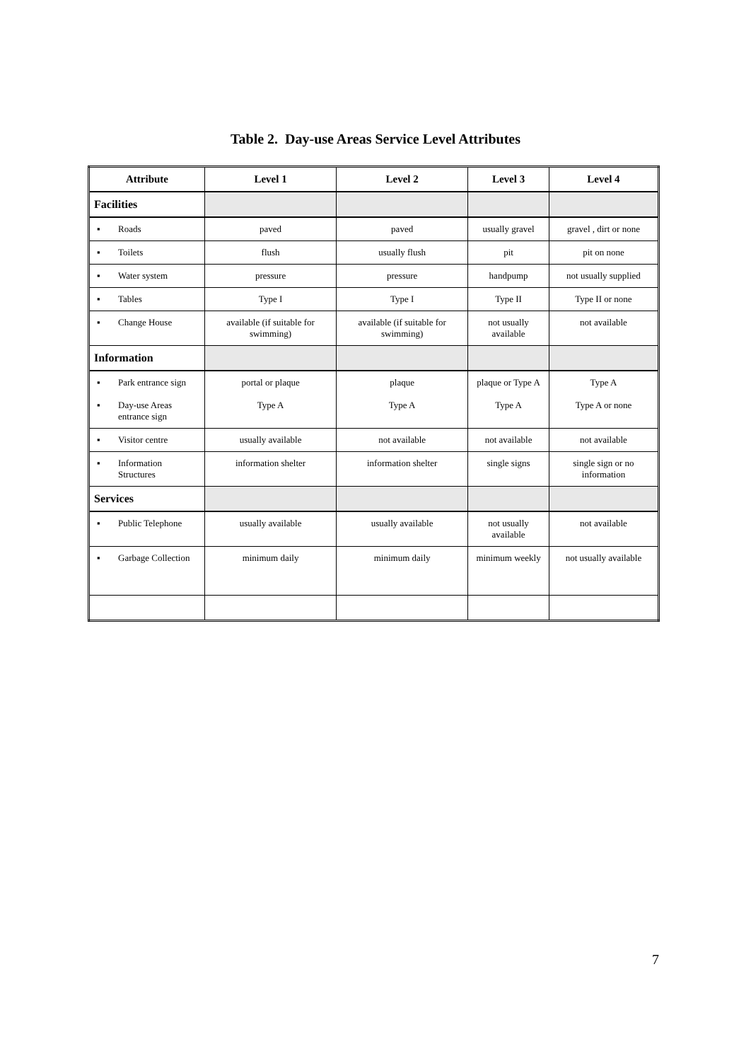Table 2. Day-use Areas Service Level Attributes
| Attribute | Level 1 | Level 2 | Level 3 | Level 4 |
| --- | --- | --- | --- | --- |
| Facilities | | | | |
| ▪ Roads | paved | paved | usually gravel | gravel , dirt or none |
| ▪ Toilets | flush | usually flush | pit | pit on none |
| ▪ Water system | pressure | pressure | handpump | not usually supplied |
| ▪ Tables | Type I | Type I | Type II | Type II or none |
| ▪ Change House | available (if suitable for swimming) | available (if suitable for swimming) | not usually available | not available |
| Information | | | | |
| ▪ Park entrance sign ▪ Day-use Areas entrance sign | portal or plaque Type A | plaque Type A | plaque or Type A Type A | Type A Type A or none |
| ▪ Visitor centre | usually available | not available | not available | not available |
| ▪ Information Structures | information shelter | information shelter | single signs | single sign or no information |
| Services | | | | |
| ▪ Public Telephone | usually available | usually available | not usually available | not available |
| ▪ Garbage Collection | minimum daily | minimum daily | minimum weekly | not usually available |
7